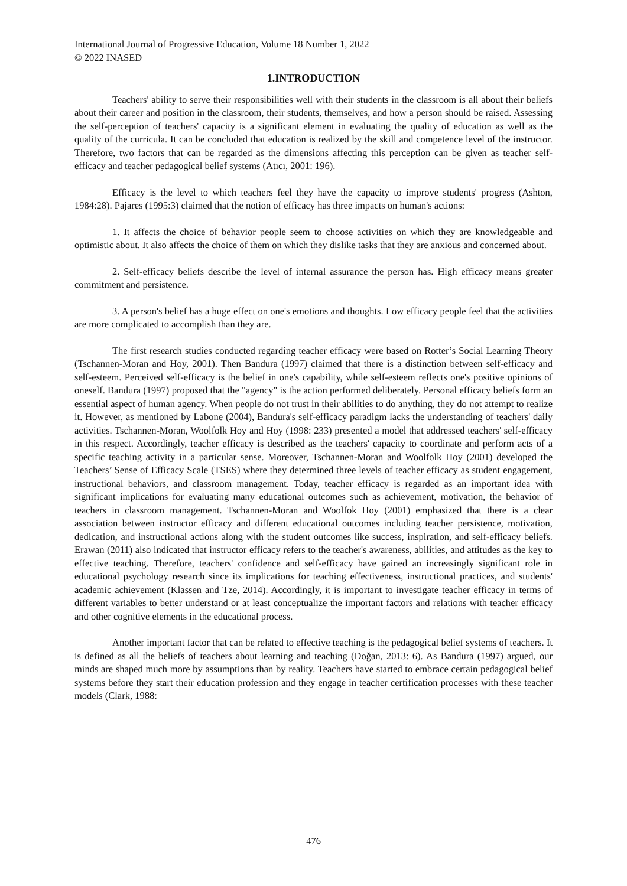International Journal of Progressive Education, Volume 18 Number 1, 2022
© 2022 INASED
1.INTRODUCTION
Teachers' ability to serve their responsibilities well with their students in the classroom is all about their beliefs about their career and position in the classroom, their students, themselves, and how a person should be raised. Assessing the self-perception of teachers' capacity is a significant element in evaluating the quality of education as well as the quality of the curricula. It can be concluded that education is realized by the skill and competence level of the instructor. Therefore, two factors that can be regarded as the dimensions affecting this perception can be given as teacher self-efficacy and teacher pedagogical belief systems (Atıcı, 2001: 196).
Efficacy is the level to which teachers feel they have the capacity to improve students' progress (Ashton, 1984:28). Pajares (1995:3) claimed that the notion of efficacy has three impacts on human's actions:
1. It affects the choice of behavior people seem to choose activities on which they are knowledgeable and optimistic about. It also affects the choice of them on which they dislike tasks that they are anxious and concerned about.
2. Self-efficacy beliefs describe the level of internal assurance the person has. High efficacy means greater commitment and persistence.
3. A person's belief has a huge effect on one's emotions and thoughts. Low efficacy people feel that the activities are more complicated to accomplish than they are.
The first research studies conducted regarding teacher efficacy were based on Rotter’s Social Learning Theory (Tschannen-Moran and Hoy, 2001). Then Bandura (1997) claimed that there is a distinction between self-efficacy and self-esteem. Perceived self-efficacy is the belief in one's capability, while self-esteem reflects one's positive opinions of oneself. Bandura (1997) proposed that the "agency" is the action performed deliberately. Personal efficacy beliefs form an essential aspect of human agency. When people do not trust in their abilities to do anything, they do not attempt to realize it. However, as mentioned by Labone (2004), Bandura's self-efficacy paradigm lacks the understanding of teachers' daily activities. Tschannen-Moran, Woolfolk Hoy and Hoy (1998: 233) presented a model that addressed teachers' self-efficacy in this respect. Accordingly, teacher efficacy is described as the teachers' capacity to coordinate and perform acts of a specific teaching activity in a particular sense. Moreover, Tschannen-Moran and Woolfolk Hoy (2001) developed the Teachers’ Sense of Efficacy Scale (TSES) where they determined three levels of teacher efficacy as student engagement, instructional behaviors, and classroom management. Today, teacher efficacy is regarded as an important idea with significant implications for evaluating many educational outcomes such as achievement, motivation, the behavior of teachers in classroom management. Tschannen-Moran and Woolfok Hoy (2001) emphasized that there is a clear association between instructor efficacy and different educational outcomes including teacher persistence, motivation, dedication, and instructional actions along with the student outcomes like success, inspiration, and self-efficacy beliefs. Erawan (2011) also indicated that instructor efficacy refers to the teacher's awareness, abilities, and attitudes as the key to effective teaching. Therefore, teachers' confidence and self-efficacy have gained an increasingly significant role in educational psychology research since its implications for teaching effectiveness, instructional practices, and students' academic achievement (Klassen and Tze, 2014). Accordingly, it is important to investigate teacher efficacy in terms of different variables to better understand or at least conceptualize the important factors and relations with teacher efficacy and other cognitive elements in the educational process.
Another important factor that can be related to effective teaching is the pedagogical belief systems of teachers. It is defined as all the beliefs of teachers about learning and teaching (Doğan, 2013: 6). As Bandura (1997) argued, our minds are shaped much more by assumptions than by reality. Teachers have started to embrace certain pedagogical belief systems before they start their education profession and they engage in teacher certification processes with these teacher models (Clark, 1988:
476